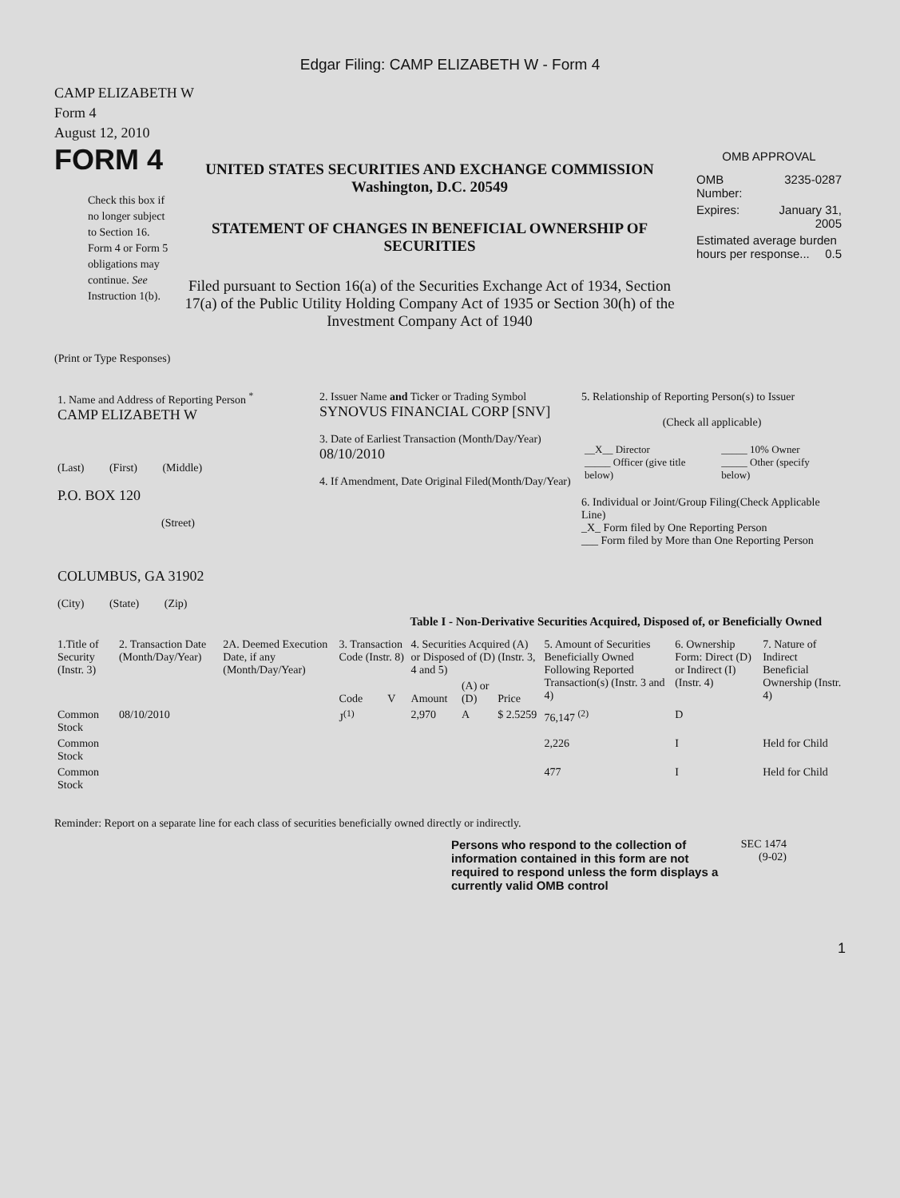Edgar Filing: CAMP ELIZABETH W - Form 4
CAMP ELIZABETH W
Form 4
August 12, 2010
FORM 4
Check this box if no longer subject to Section 16. Form 4 or Form 5 obligations may continue. See Instruction 1(b).
UNITED STATES SECURITIES AND EXCHANGE COMMISSION
Washington, D.C. 20549
STATEMENT OF CHANGES IN BENEFICIAL OWNERSHIP OF SECURITIES
Filed pursuant to Section 16(a) of the Securities Exchange Act of 1934, Section 17(a) of the Public Utility Holding Company Act of 1935 or Section 30(h) of the Investment Company Act of 1940
OMB APPROVAL
| OMB Number: | 3235-0287 |
| Expires: | January 31, 2005 |
| Estimated average burden hours per response... 0.5 | |
(Print or Type Responses)
| 1. Name and Address of Reporting Person <sup>*</sup> CAMP ELIZABETH W (Last) (First) (Middle) P.O. BOX 120 (Street) COLUMBUS, GA 31902 (City) (State) (Zip) | 2. Issuer Name and Ticker or Trading Symbol SYNOVUS FINANCIAL CORP [SNV] 3. Date of Earliest Transaction (Month/Day/Year) 08/10/2010 4. If Amendment, Date Original Filed(Month/Day/Year) | 5. Relationship of Reporting Person(s) to Issuer (Check all applicable) / __X__ Director _____ Officer (give title below) / _____ 10% Owner _____ Other (specify below) / 6. Individual or Joint/Group Filing(Check Applicable Line) _X_ Form filed by One Reporting Person ___ Form filed by More than One Reporting Person |
Table I - Non-Derivative Securities Acquired, Disposed of, or Beneficially Owned
| 1.Title of Security (Instr. 3) | 2. Transaction Date (Month/Day/Year) | 2A. Deemed Execution Date, if any (Month/Day/Year) | 3. Transaction Code (Instr. 8) | | 4. Securities Acquired (A) or Disposed of (D) (Instr. 3, 4 and 5) | | | 5. Amount of Securities Beneficially Owned Following Reported Transaction(s) (Instr. 3 and 4) | 6. Ownership Form: Direct (D) or Indirect (I) (Instr. 4) | 7. Nature of Indirect Beneficial Ownership (Instr. 4) |
| | | | Code | V | Amount | (A) or (D) | Price | | | |
| Common Stock | 08/10/2010 | | J<sup>(1)</sup> | | 2,970 | A | $ 2.5259 | 76,147 <sup>(2)</sup> | D | |
| Common Stock | | | | | | | | 2,226 | I | Held for Child |
| Common Stock | | | | | | | | 477 | I | Held for Child |
Reminder: Report on a separate line for each class of securities beneficially owned directly or indirectly.
Persons who respond to the collection of information contained in this form are not required to respond unless the form displays a currently valid OMB control
SEC 1474
(9-02)
1